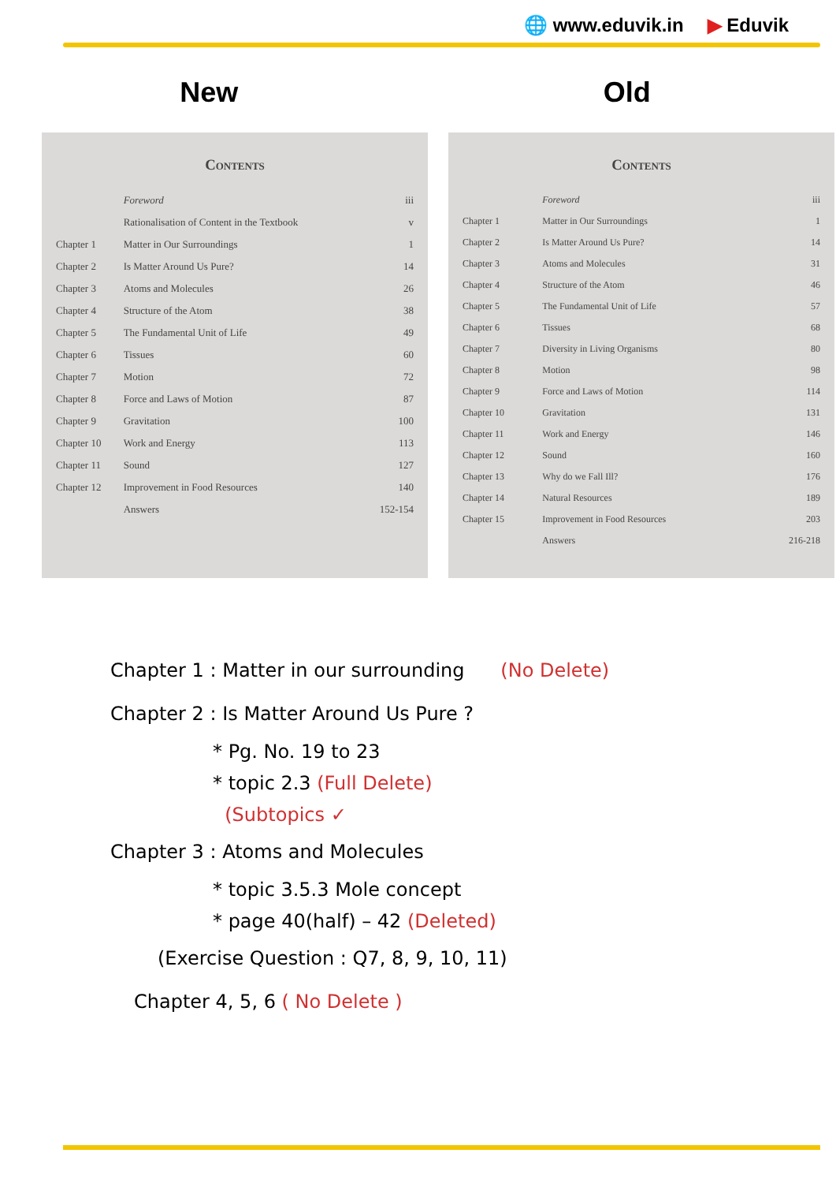🌐 www.eduvik.in ▶ Eduvik
New Old
Contents
| | Foreword | iii |
| | Rationalisation of Content in the Textbook | v |
| Chapter 1 | Matter in Our Surroundings | 1 |
| Chapter 2 | Is Matter Around Us Pure? | 14 |
| Chapter 3 | Atoms and Molecules | 26 |
| Chapter 4 | Structure of the Atom | 38 |
| Chapter 5 | The Fundamental Unit of Life | 49 |
| Chapter 6 | Tissues | 60 |
| Chapter 7 | Motion | 72 |
| Chapter 8 | Force and Laws of Motion | 87 |
| Chapter 9 | Gravitation | 100 |
| Chapter 10 | Work and Energy | 113 |
| Chapter 11 | Sound | 127 |
| Chapter 12 | Improvement in Food Resources | 140 |
| | Answers | 152-154 |
Contents
| | Foreword | iii |
| Chapter 1 | Matter in Our Surroundings | 1 |
| Chapter 2 | Is Matter Around Us Pure? | 14 |
| Chapter 3 | Atoms and Molecules | 31 |
| Chapter 4 | Structure of the Atom | 46 |
| Chapter 5 | The Fundamental Unit of Life | 57 |
| Chapter 6 | Tissues | 68 |
| Chapter 7 | Diversity in Living Organisms | 80 |
| Chapter 8 | Motion | 98 |
| Chapter 9 | Force and Laws of Motion | 114 |
| Chapter 10 | Gravitation | 131 |
| Chapter 11 | Work and Energy | 146 |
| Chapter 12 | Sound | 160 |
| Chapter 13 | Why do we Fall Ill? | 176 |
| Chapter 14 | Natural Resources | 189 |
| Chapter 15 | Improvement in Food Resources | 203 |
| | Answers | 216-218 |
Chapter 1 : Matter in our surrounding (No Delete)
Chapter 2 : Is Matter Around Us Pure ?
* Pg. No. 19 to 23
* topic 2.3 (Full Delete)
(Subtopics ✓
Chapter 3 : Atoms and Molecules
* topic 3.5.3 Mole concept
* page 40(half) – 42 (Deleted)
(Exercise Question : Q7, 8, 9, 10, 11)
Chapter 4, 5, 6 ( No Delete )